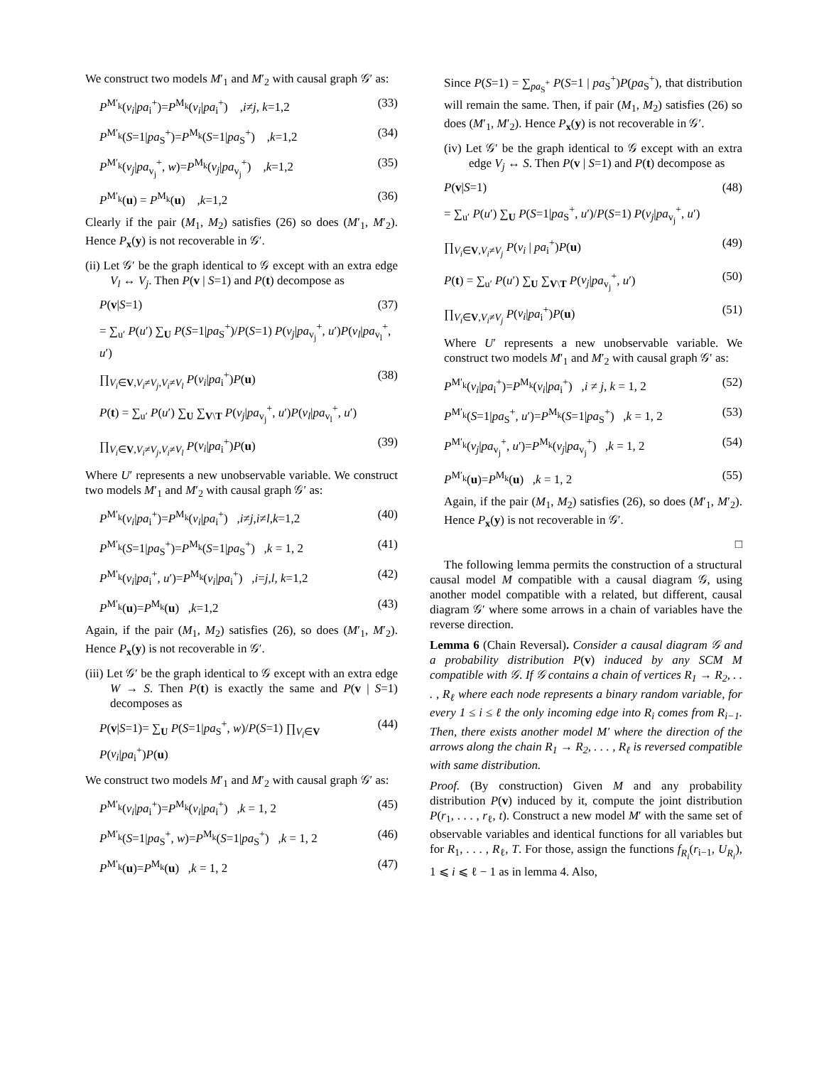We construct two models M′<sub>1</sub> and M′<sub>2</sub> with causal graph 𝒢′ as:
P<sup>M′<sub>k</sub></sup>(v<sub>i</sub>|pa<sub>i</sub><sup>+</sup>)=P<sup>M<sub>k</sub></sup>(v<sub>i</sub>|pa<sub>i</sub><sup>+</sup>) ,i≠j, k=1,2 (33)
P<sup>M′<sub>k</sub></sup>(S=1|pa<sub>S</sub><sup>+</sup>)=P<sup>M<sub>k</sub></sup>(S=1|pa<sub>S</sub><sup>+</sup>) ,k=1,2 (34)
P<sup>M′<sub>k</sub></sup>(v<sub>j</sub>|pa<sub>v<sub>j</sub></sub><sup>+</sup>, w)=P<sup>M<sub>k</sub></sup>(v<sub>j</sub>|pa<sub>v<sub>j</sub></sub><sup>+</sup>) ,k=1,2 (35)
P<sup>M′<sub>k</sub></sup>(u) = P<sup>M<sub>k</sub></sup>(u) ,k=1,2 (36)
Clearly if the pair (M<sub>1</sub>, M<sub>2</sub>) satisfies (26) so does (M′<sub>1</sub>, M′<sub>2</sub>). Hence P<sub>x</sub>(y) is not recoverable in 𝒢′.
(ii) Let 𝒢′ be the graph identical to 𝒢 except with an extra edge V<sub>l</sub> ↔ V<sub>j</sub>. Then P(v | S=1) and P(t) decompose as
P(v|S=1) (37)
= ∑<sub>u′</sub> P(u′) ∑<sub>U</sub> P(S=1|pa<sub>S</sub><sup>+</sup>)/P(S=1) P(v<sub>j</sub>|pa<sub>v<sub>j</sub></sub><sup>+</sup>, u′)P(v<sub>l</sub>|pa<sub>v<sub>l</sub></sub><sup>+</sup>, u′)
∏<sub>V<sub>i</sub>∈V,V<sub>i</sub>≠V<sub>j</sub>,V<sub>i</sub>≠V<sub>l</sub></sub> P(v<sub>i</sub>|pa<sub>i</sub><sup>+</sup>)P(u) (38)
P(t) = ∑<sub>u′</sub> P(u′) ∑<sub>U</sub> ∑<sub>V\T</sub> P(v<sub>j</sub>|pa<sub>v<sub>j</sub></sub><sup>+</sup>, u′)P(v<sub>l</sub>|pa<sub>v<sub>l</sub></sub><sup>+</sup>, u′)
∏<sub>V<sub>i</sub>∈V,V<sub>i</sub>≠V<sub>j</sub>,V<sub>i</sub>≠V<sub>l</sub></sub> P(v<sub>i</sub>|pa<sub>i</sub><sup>+</sup>)P(u) (39)
Where U′ represents a new unobservable variable. We construct two models M′<sub>1</sub> and M′<sub>2</sub> with causal graph 𝒢′ as:
P<sup>M′<sub>k</sub></sup>(v<sub>i</sub>|pa<sub>i</sub><sup>+</sup>)=P<sup>M<sub>k</sub></sup>(v<sub>i</sub>|pa<sub>i</sub><sup>+</sup>) ,i≠j,i≠l,k=1,2 (40)
P<sup>M′<sub>k</sub></sup>(S=1|pa<sub>S</sub><sup>+</sup>)=P<sup>M<sub>k</sub></sup>(S=1|pa<sub>S</sub><sup>+</sup>) ,k = 1, 2 (41)
P<sup>M′<sub>k</sub></sup>(v<sub>i</sub>|pa<sub>i</sub><sup>+</sup>, u′)=P<sup>M<sub>k</sub></sup>(v<sub>i</sub>|pa<sub>i</sub><sup>+</sup>) ,i=j,l, k=1,2 (42)
P<sup>M′<sub>k</sub></sup>(u)=P<sup>M<sub>k</sub></sup>(u) ,k=1,2 (43)
Again, if the pair (M<sub>1</sub>, M<sub>2</sub>) satisfies (26), so does (M′<sub>1</sub>, M′<sub>2</sub>). Hence P<sub>x</sub>(y) is not recoverable in 𝒢′.
(iii) Let 𝒢′ be the graph identical to 𝒢 except with an extra edge W → S. Then P(t) is exactly the same and P(v | S=1) decomposes as
P(v|S=1)= ∑<sub>U</sub> P(S=1|pa<sub>S</sub><sup>+</sup>, w)/P(S=1) ∏<sub>V<sub>i</sub>∈V</sub> P(v<sub>i</sub>|pa<sub>i</sub><sup>+</sup>)P(u) (44)
We construct two models M′<sub>1</sub> and M′<sub>2</sub> with causal graph 𝒢′ as:
P<sup>M′<sub>k</sub></sup>(v<sub>i</sub>|pa<sub>i</sub><sup>+</sup>)=P<sup>M<sub>k</sub></sup>(v<sub>i</sub>|pa<sub>i</sub><sup>+</sup>) ,k = 1, 2 (45)
P<sup>M′<sub>k</sub></sup>(S=1|pa<sub>S</sub><sup>+</sup>, w)=P<sup>M<sub>k</sub></sup>(S=1|pa<sub>S</sub><sup>+</sup>) ,k = 1, 2 (46)
P<sup>M′<sub>k</sub></sup>(u)=P<sup>M<sub>k</sub></sup>(u) ,k = 1, 2 (47)
Since P(S=1) = ∑<sub>pa<sub>S</sub><sup>+</sup></sub> P(S=1 | pa<sub>S</sub><sup>+</sup>)P(pa<sub>S</sub><sup>+</sup>), that distribution will remain the same. Then, if pair (M<sub>1</sub>, M<sub>2</sub>) satisfies (26) so does (M′<sub>1</sub>, M′<sub>2</sub>). Hence P<sub>x</sub>(y) is not recoverable in 𝒢′.
(iv) Let 𝒢′ be the graph identical to 𝒢 except with an extra edge V<sub>j</sub> ↔ S. Then P(v | S=1) and P(t) decompose as
P(v|S=1) (48)
= ∑<sub>u′</sub> P(u′) ∑<sub>U</sub> P(S=1|pa<sub>S</sub><sup>+</sup>, u′)/P(S=1) P(v<sub>j</sub>|pa<sub>v<sub>j</sub></sub><sup>+</sup>, u′)
∏<sub>V<sub>i</sub>∈V,V<sub>i</sub>≠V<sub>j</sub></sub> P(v<sub>i</sub> | pa<sub>i</sub><sup>+</sup>)P(u) (49)
P(t) = ∑<sub>u′</sub> P(u′) ∑<sub>U</sub> ∑<sub>V\T</sub> P(v<sub>j</sub>|pa<sub>v<sub>j</sub></sub><sup>+</sup>, u′) (50)
∏<sub>V<sub>i</sub>∈V,V<sub>i</sub>≠V<sub>j</sub></sub> P(v<sub>i</sub>|pa<sub>i</sub><sup>+</sup>)P(u) (51)
Where U′ represents a new unobservable variable. We construct two models M′<sub>1</sub> and M′<sub>2</sub> with causal graph 𝒢′ as:
P<sup>M′<sub>k</sub></sup>(v<sub>i</sub>|pa<sub>i</sub><sup>+</sup>)=P<sup>M<sub>k</sub></sup>(v<sub>i</sub>|pa<sub>i</sub><sup>+</sup>) ,i ≠ j, k = 1, 2 (52)
P<sup>M′<sub>k</sub></sup>(S=1|pa<sub>S</sub><sup>+</sup>, u′)=P<sup>M<sub>k</sub></sup>(S=1|pa<sub>S</sub><sup>+</sup>) ,k = 1, 2 (53)
P<sup>M′<sub>k</sub></sup>(v<sub>j</sub>|pa<sub>v<sub>j</sub></sub><sup>+</sup>, u′)=P<sup>M<sub>k</sub></sup>(v<sub>j</sub>|pa<sub>v<sub>j</sub></sub><sup>+</sup>) ,k = 1, 2 (54)
P<sup>M′<sub>k</sub></sup>(u)=P<sup>M<sub>k</sub></sup>(u) ,k = 1, 2 (55)
Again, if the pair (M<sub>1</sub>, M<sub>2</sub>) satisfies (26), so does (M′<sub>1</sub>, M′<sub>2</sub>). Hence P<sub>x</sub>(y) is not recoverable in 𝒢′.
□
The following lemma permits the construction of a structural causal model M compatible with a causal diagram 𝒢, using another model compatible with a related, but different, causal diagram 𝒢′ where some arrows in a chain of variables have the reverse direction.
Lemma 6 (Chain Reversal). Consider a causal diagram 𝒢 and a probability distribution P(v) induced by any SCM M compatible with 𝒢. If 𝒢 contains a chain of vertices R<sub>1</sub> → R<sub>2</sub>, . . . , R<sub>ℓ</sub> where each node represents a binary random variable, for every 1 ≤ i ≤ ℓ the only incoming edge into R<sub>i</sub> comes from R<sub>i−1</sub>. Then, there exists another model M′ where the direction of the arrows along the chain R<sub>1</sub> → R<sub>2</sub>, . . . , R<sub>ℓ</sub> is reversed compatible with same distribution.
Proof. (By construction) Given M and any probability distribution P(v) induced by it, compute the joint distribution P(r<sub>1</sub>, . . . , r<sub>ℓ</sub>, t). Construct a new model M′ with the same set of observable variables and identical functions for all variables but for R<sub>1</sub>, . . . , R<sub>ℓ</sub>, T. For those, assign the functions f<sub>R<sub>i</sub></sub>(r<sub>i−1</sub>, U<sub>R<sub>i</sub></sub>), 1 ⩽ i ⩽ ℓ − 1 as in lemma 4. Also,